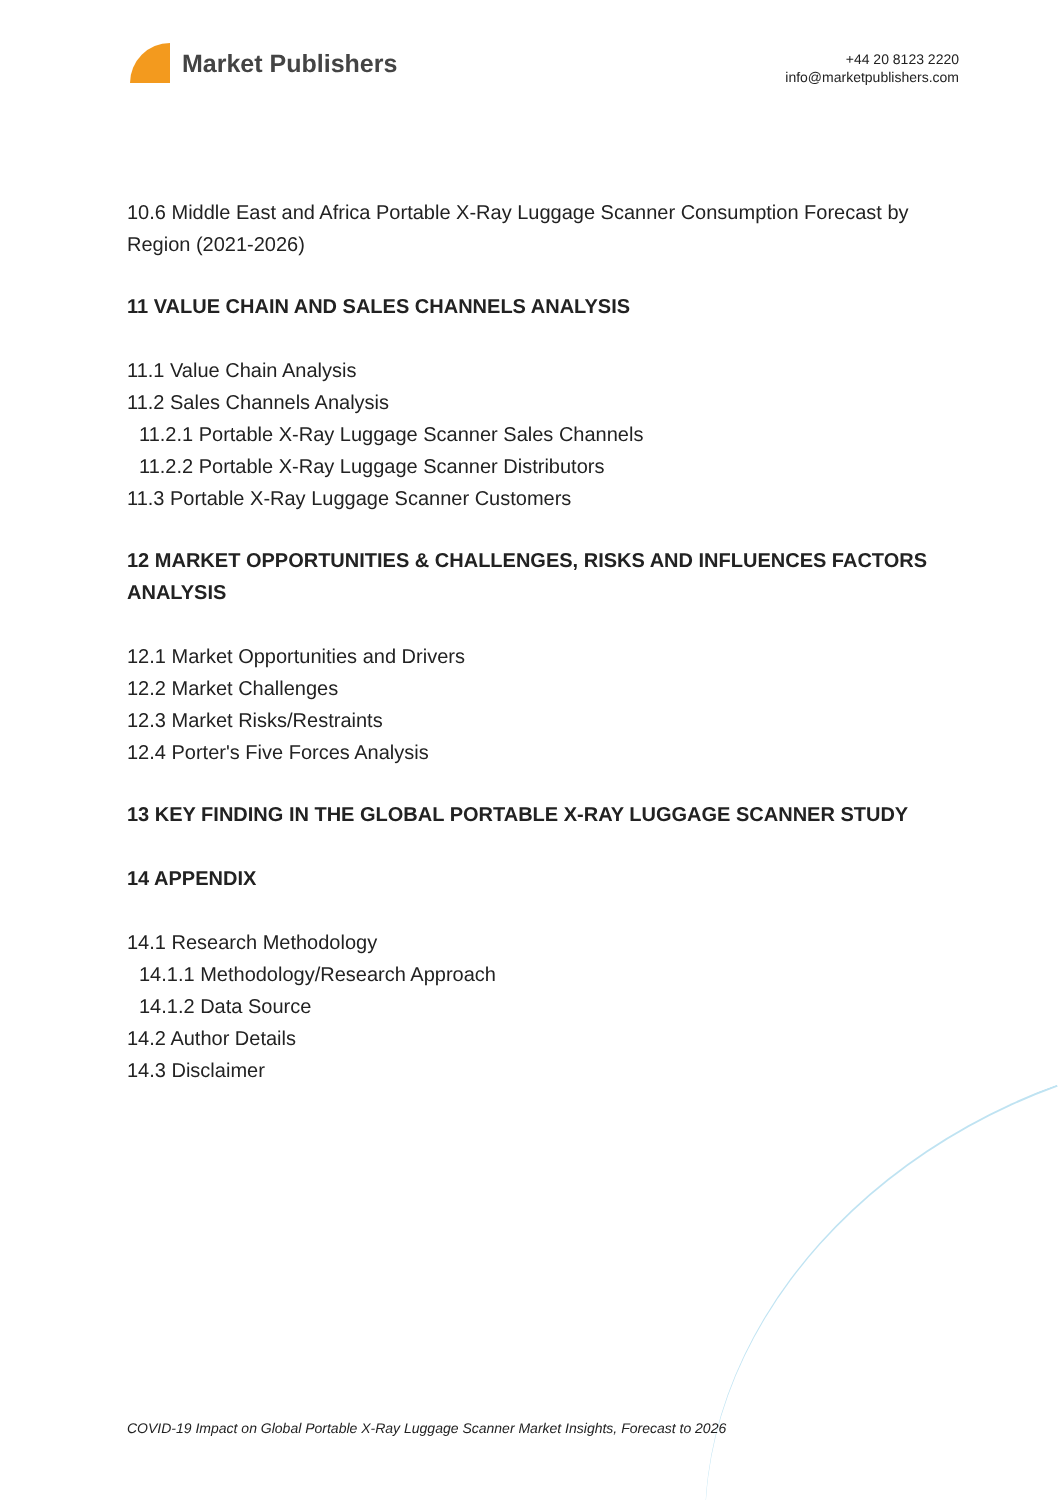Market Publishers
+44 20 8123 2220
info@marketpublishers.com
10.6 Middle East and Africa Portable X-Ray Luggage Scanner Consumption Forecast by Region (2021-2026)
11 VALUE CHAIN AND SALES CHANNELS ANALYSIS
11.1 Value Chain Analysis
11.2 Sales Channels Analysis
11.2.1 Portable X-Ray Luggage Scanner Sales Channels
11.2.2 Portable X-Ray Luggage Scanner Distributors
11.3 Portable X-Ray Luggage Scanner Customers
12 MARKET OPPORTUNITIES & CHALLENGES, RISKS AND INFLUENCES FACTORS ANALYSIS
12.1 Market Opportunities and Drivers
12.2 Market Challenges
12.3 Market Risks/Restraints
12.4 Porter's Five Forces Analysis
13 KEY FINDING IN THE GLOBAL PORTABLE X-RAY LUGGAGE SCANNER STUDY
14 APPENDIX
14.1 Research Methodology
14.1.1 Methodology/Research Approach
14.1.2 Data Source
14.2 Author Details
14.3 Disclaimer
COVID-19 Impact on Global Portable X-Ray Luggage Scanner Market Insights, Forecast to 2026